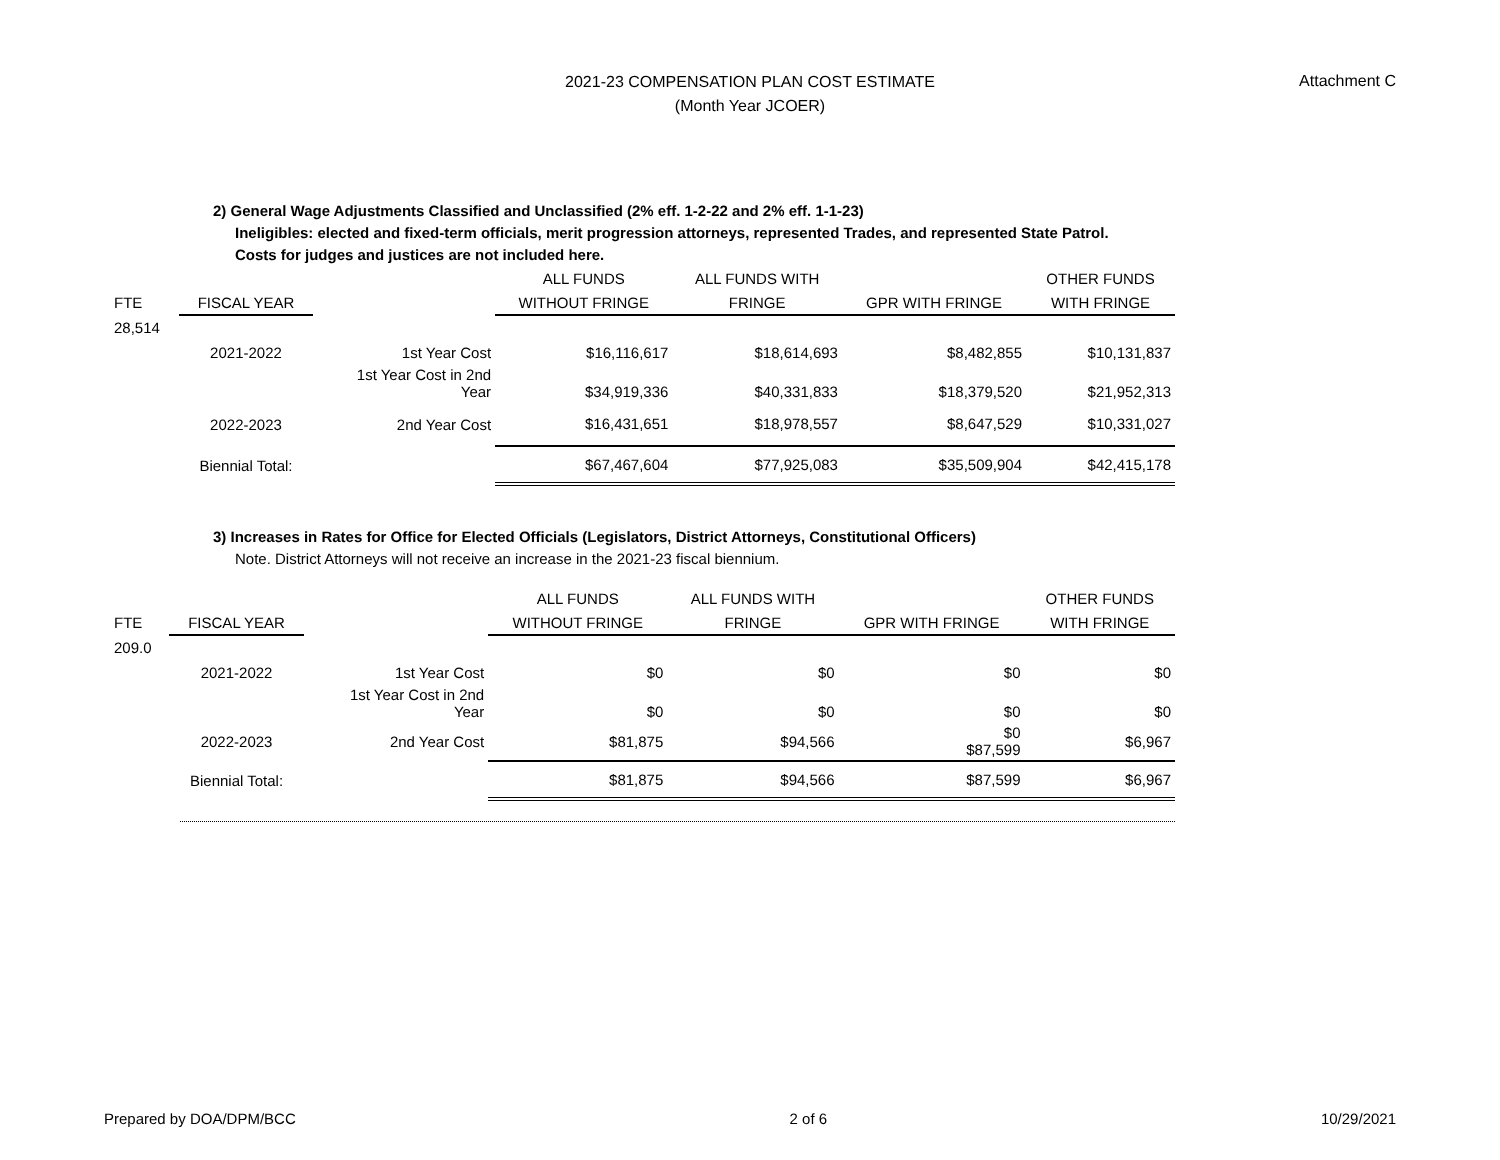2021-23 COMPENSATION PLAN COST ESTIMATE
(Month Year JCOER)
Attachment C
2) General Wage Adjustments Classified and Unclassified (2% eff. 1-2-22 and 2% eff. 1-1-23)
Ineligibles: elected and fixed-term officials, merit progression attorneys, represented Trades, and represented State Patrol.
Costs for judges and justices are not included here.
| | | | ALL FUNDS | ALL FUNDS WITH | | OTHER FUNDS |
| --- | --- | --- | --- | --- | --- | --- |
| FTE | FISCAL YEAR | | WITHOUT FRINGE | FRINGE | GPR WITH FRINGE | WITH FRINGE |
| 28,514 | | | | | | |
| | 2021-2022 | 1st Year Cost | $16,116,617 | $18,614,693 | $8,482,855 | $10,131,837 |
| | | 1st Year Cost in 2nd Year | $34,919,336 | $40,331,833 | $18,379,520 | $21,952,313 |
| | 2022-2023 | 2nd Year Cost | $16,431,651 | $18,978,557 | $8,647,529 | $10,331,027 |
| | Biennial Total: | | $67,467,604 | $77,925,083 | $35,509,904 | $42,415,178 |
3) Increases in Rates for Office for Elected Officials (Legislators, District Attorneys, Constitutional Officers)
Note. District Attorneys will not receive an increase in the 2021-23 fiscal biennium.
| | | | ALL FUNDS | ALL FUNDS WITH | | OTHER FUNDS |
| --- | --- | --- | --- | --- | --- | --- |
| FTE | FISCAL YEAR | | WITHOUT FRINGE | FRINGE | GPR WITH FRINGE | WITH FRINGE |
| 209.0 | | | | | | |
| | 2021-2022 | 1st Year Cost | $0 | $0 | $0 | $0 |
| | | 1st Year Cost in 2nd Year | $0 | $0 | $0 | $0 |
| | 2022-2023 | 2nd Year Cost | $81,875 | $94,566 | $0 $87,599 | $6,967 |
| | Biennial Total: | | $81,875 | $94,566 | $87,599 | $6,967 |
Prepared by DOA/DPM/BCC 2 of 6 10/29/2021